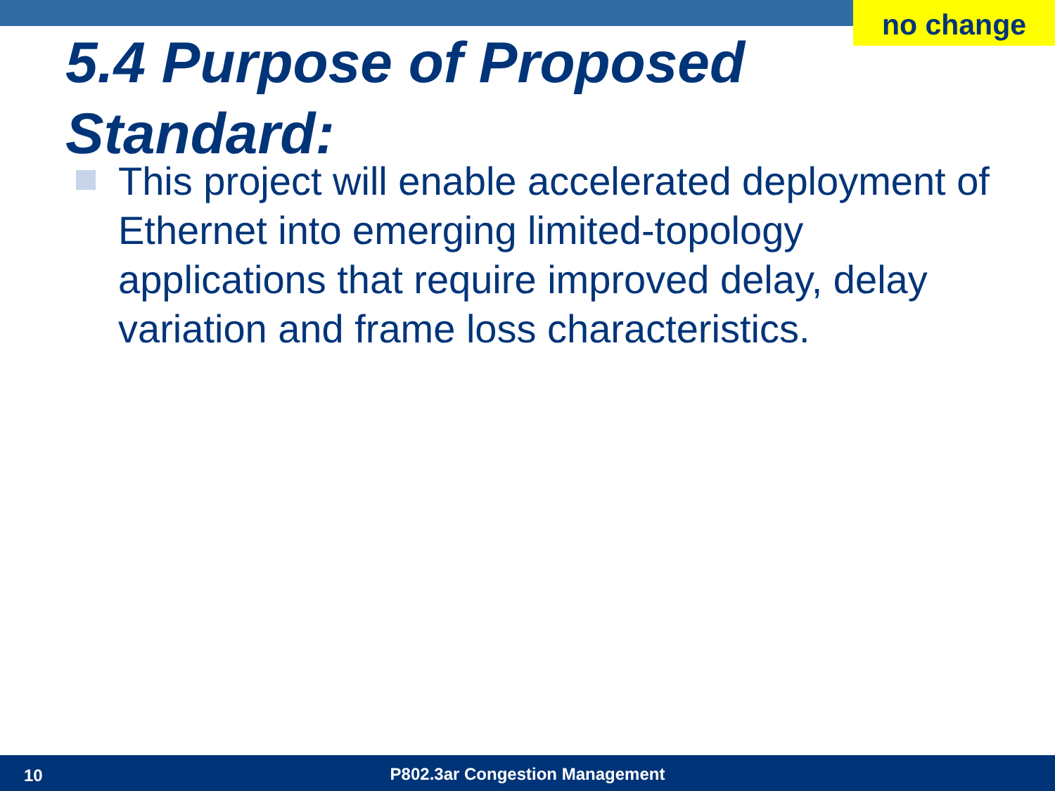no change
5.4 Purpose of Proposed Standard:
This project will enable accelerated deployment of Ethernet into emerging limited-topology applications that require improved delay, delay variation and frame loss characteristics.
10 P802.3ar Congestion Management